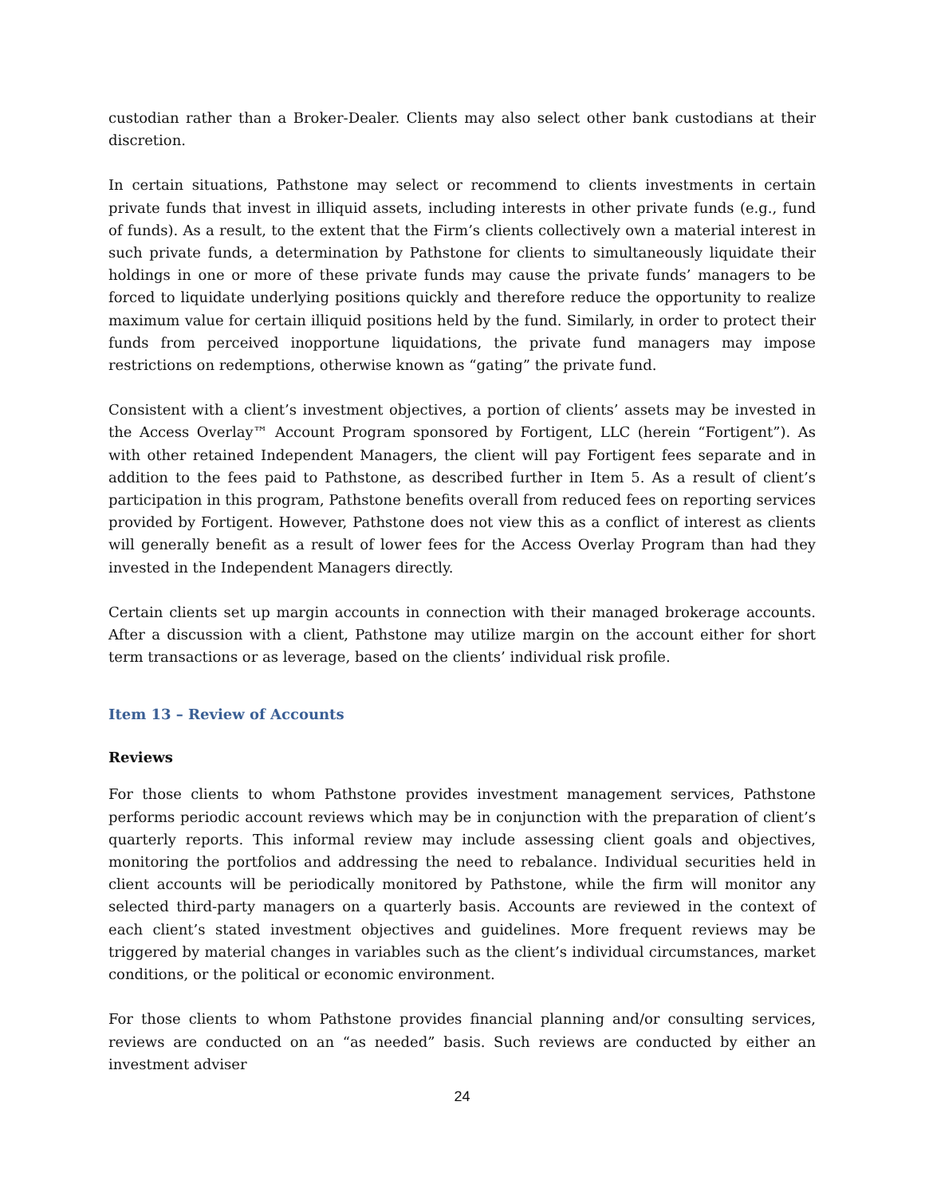custodian rather than a Broker-Dealer. Clients may also select other bank custodians at their discretion.
In certain situations, Pathstone may select or recommend to clients investments in certain private funds that invest in illiquid assets, including interests in other private funds (e.g., fund of funds). As a result, to the extent that the Firm’s clients collectively own a material interest in such private funds, a determination by Pathstone for clients to simultaneously liquidate their holdings in one or more of these private funds may cause the private funds’ managers to be forced to liquidate underlying positions quickly and therefore reduce the opportunity to realize maximum value for certain illiquid positions held by the fund. Similarly, in order to protect their funds from perceived inopportune liquidations, the private fund managers may impose restrictions on redemptions, otherwise known as “gating” the private fund.
Consistent with a client’s investment objectives, a portion of clients’ assets may be invested in the Access Overlay™ Account Program sponsored by Fortigent, LLC (herein “Fortigent”). As with other retained Independent Managers, the client will pay Fortigent fees separate and in addition to the fees paid to Pathstone, as described further in Item 5. As a result of client’s participation in this program, Pathstone benefits overall from reduced fees on reporting services provided by Fortigent. However, Pathstone does not view this as a conflict of interest as clients will generally benefit as a result of lower fees for the Access Overlay Program than had they invested in the Independent Managers directly.
Certain clients set up margin accounts in connection with their managed brokerage accounts. After a discussion with a client, Pathstone may utilize margin on the account either for short term transactions or as leverage, based on the clients’ individual risk profile.
Item 13 – Review of Accounts
Reviews
For those clients to whom Pathstone provides investment management services, Pathstone performs periodic account reviews which may be in conjunction with the preparation of client’s quarterly reports. This informal review may include assessing client goals and objectives, monitoring the portfolios and addressing the need to rebalance. Individual securities held in client accounts will be periodically monitored by Pathstone, while the firm will monitor any selected third-party managers on a quarterly basis. Accounts are reviewed in the context of each client’s stated investment objectives and guidelines. More frequent reviews may be triggered by material changes in variables such as the client’s individual circumstances, market conditions, or the political or economic environment.
For those clients to whom Pathstone provides financial planning and/or consulting services, reviews are conducted on an “as needed” basis. Such reviews are conducted by either an investment adviser
24